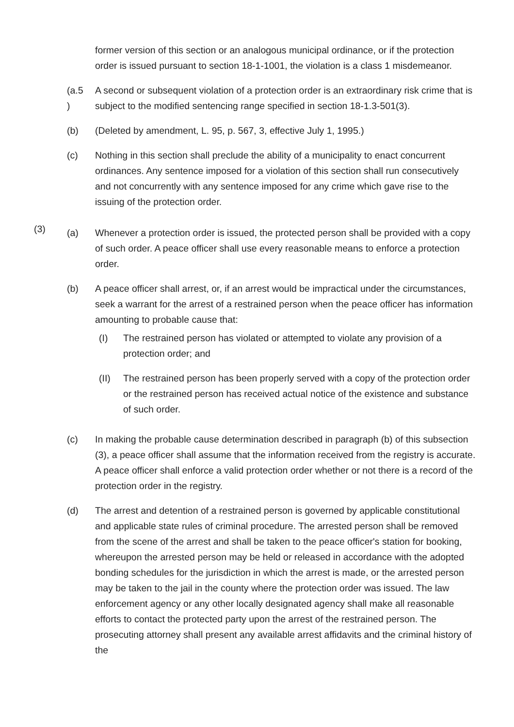former version of this section or an analogous municipal ordinance, or if the protection order is issued pursuant to section 18-1-1001, the violation is a class 1 misdemeanor.
(a.5
)
A second or subsequent violation of a protection order is an extraordinary risk crime that is subject to the modified sentencing range specified in section 18-1.3-501(3).
(b) (Deleted by amendment, L. 95, p. 567, 3, effective July 1, 1995.)
(c) Nothing in this section shall preclude the ability of a municipality to enact concurrent ordinances. Any sentence imposed for a violation of this section shall run consecutively and not concurrently with any sentence imposed for any crime which gave rise to the issuing of the protection order.
(3)
(a) Whenever a protection order is issued, the protected person shall be provided with a copy of such order. A peace officer shall use every reasonable means to enforce a protection order.
(b) A peace officer shall arrest, or, if an arrest would be impractical under the circumstances, seek a warrant for the arrest of a restrained person when the peace officer has information amounting to probable cause that:
(I) The restrained person has violated or attempted to violate any provision of a protection order; and
(II) The restrained person has been properly served with a copy of the protection order or the restrained person has received actual notice of the existence and substance of such order.
(c) In making the probable cause determination described in paragraph (b) of this subsection (3), a peace officer shall assume that the information received from the registry is accurate. A peace officer shall enforce a valid protection order whether or not there is a record of the protection order in the registry.
(d) The arrest and detention of a restrained person is governed by applicable constitutional and applicable state rules of criminal procedure. The arrested person shall be removed from the scene of the arrest and shall be taken to the peace officer's station for booking, whereupon the arrested person may be held or released in accordance with the adopted bonding schedules for the jurisdiction in which the arrest is made, or the arrested person may be taken to the jail in the county where the protection order was issued. The law enforcement agency or any other locally designated agency shall make all reasonable efforts to contact the protected party upon the arrest of the restrained person. The prosecuting attorney shall present any available arrest affidavits and the criminal history of the